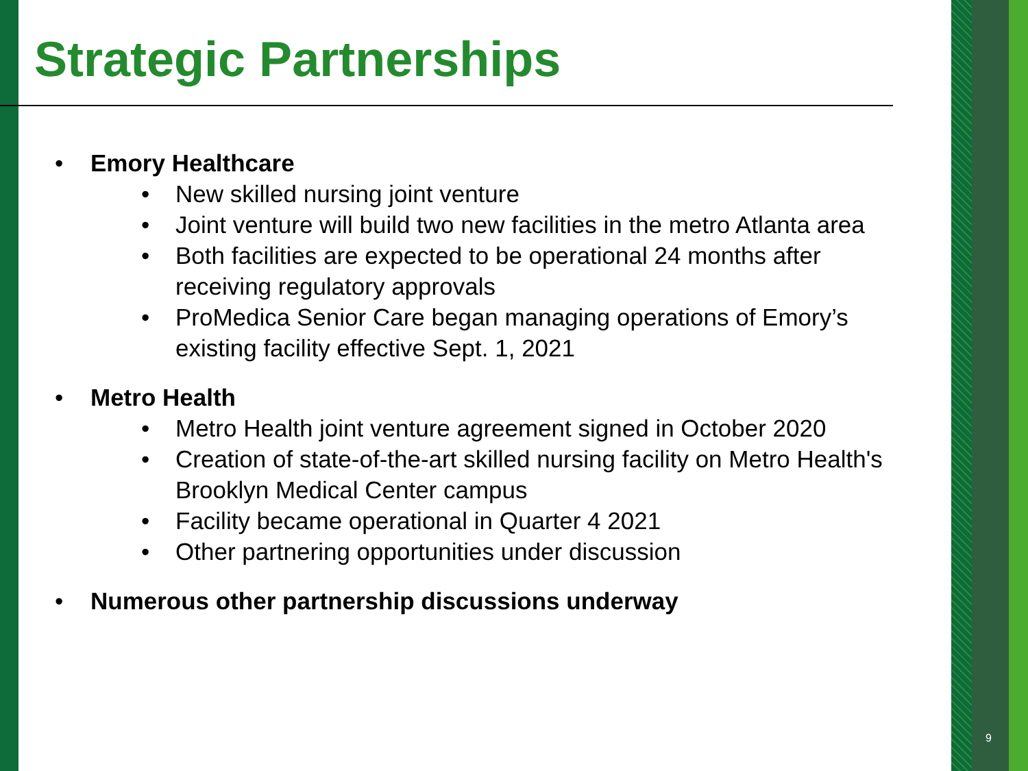Strategic Partnerships
• Emory Healthcare
• New skilled nursing joint venture
• Joint venture will build two new facilities in the metro Atlanta area
• Both facilities are expected to be operational 24 months after receiving regulatory approvals
• ProMedica Senior Care began managing operations of Emory’s existing facility effective Sept. 1, 2021
• Metro Health
• Metro Health joint venture agreement signed in October 2020
• Creation of state-of-the-art skilled nursing facility on Metro Health's Brooklyn Medical Center campus
• Facility became operational in Quarter 4 2021
• Other partnering opportunities under discussion
• Numerous other partnership discussions underway
9